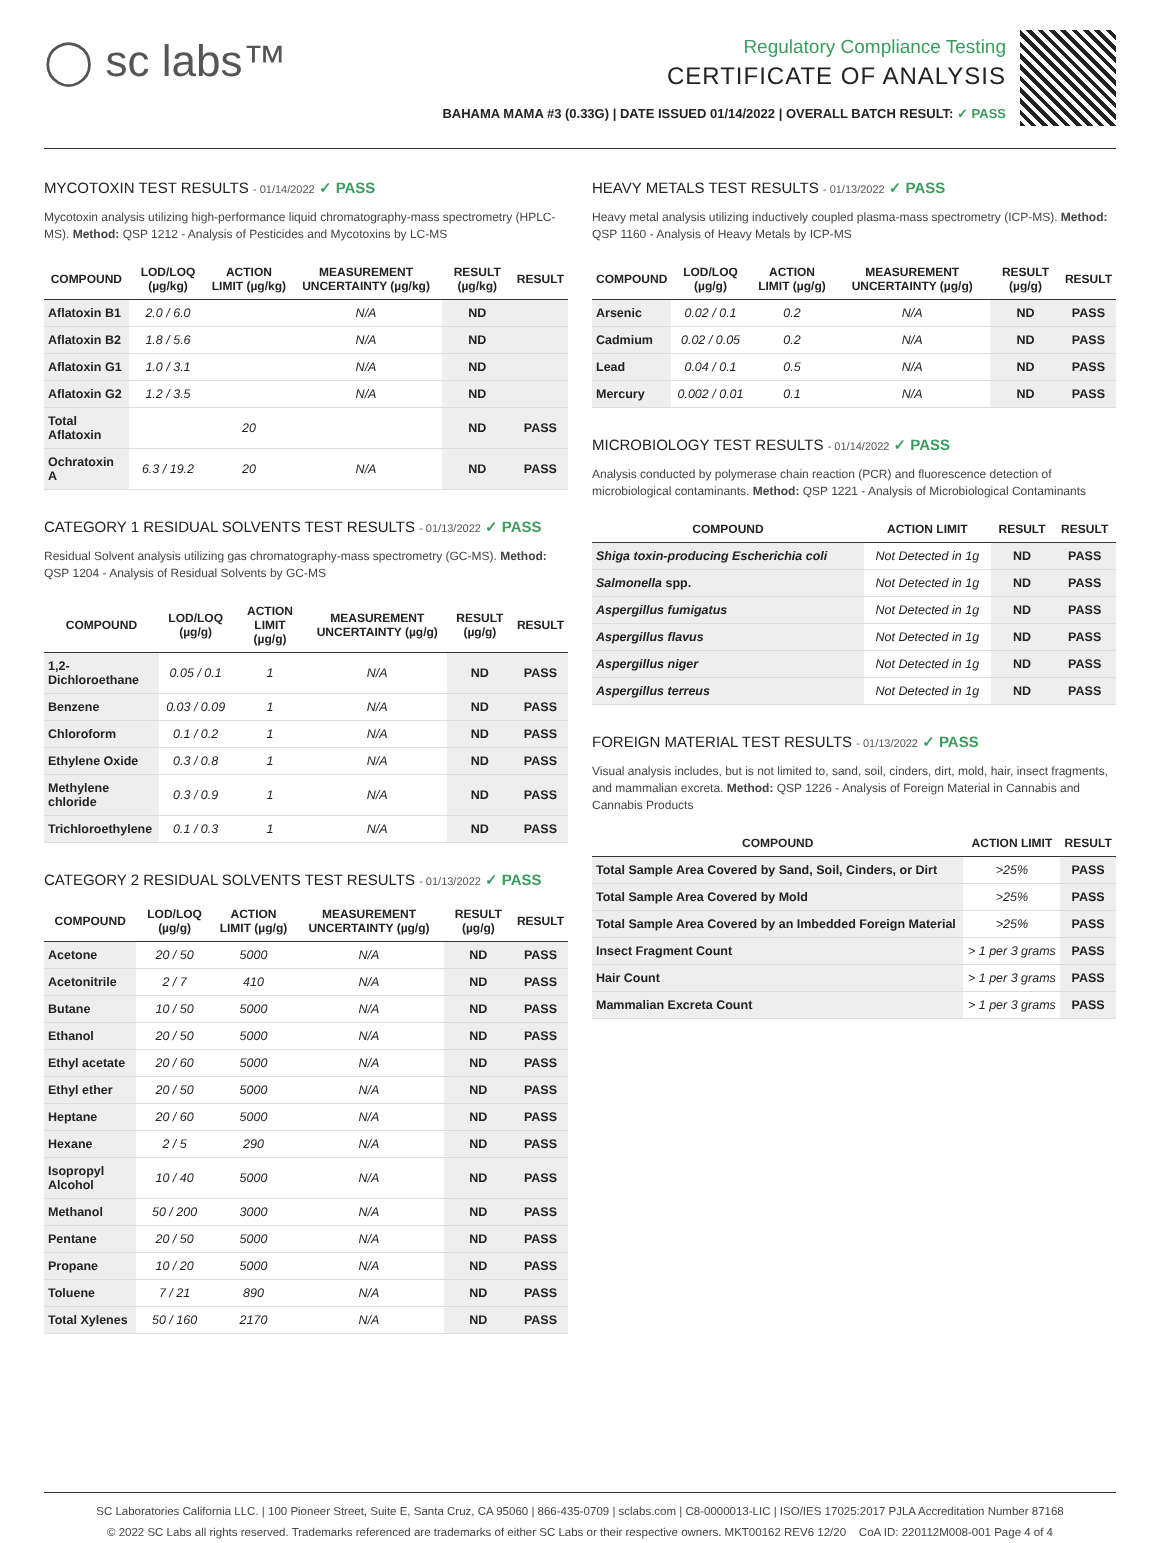◯ sc labs™
Regulatory Compliance Testing
CERTIFICATE OF ANALYSIS
BAHAMA MAMA #3 (0.33G) | DATE ISSUED 01/14/2022 | OVERALL BATCH RESULT: ✓ PASS
MYCOTOXIN TEST RESULTS - 01/14/2022 ✓ PASS
Mycotoxin analysis utilizing high-performance liquid chromatography-mass spectrometry (HPLC-MS). Method: QSP 1212 - Analysis of Pesticides and Mycotoxins by LC-MS
| COMPOUND | LOD/LOQ (µg/kg) | ACTION LIMIT (µg/kg) | MEASUREMENT UNCERTAINTY (µg/kg) | RESULT (µg/kg) | RESULT |
| --- | --- | --- | --- | --- | --- |
| Aflatoxin B1 | 2.0 / 6.0 | | N/A | ND | |
| Aflatoxin B2 | 1.8 / 5.6 | | N/A | ND | |
| Aflatoxin G1 | 1.0 / 3.1 | | N/A | ND | |
| Aflatoxin G2 | 1.2 / 3.5 | | N/A | ND | |
| Total Aflatoxin | | 20 | | ND | PASS |
| Ochratoxin A | 6.3 / 19.2 | 20 | N/A | ND | PASS |
CATEGORY 1 RESIDUAL SOLVENTS TEST RESULTS - 01/13/2022 ✓ PASS
Residual Solvent analysis utilizing gas chromatography-mass spectrometry (GC-MS). Method: QSP 1204 - Analysis of Residual Solvents by GC-MS
| COMPOUND | LOD/LOQ (µg/g) | ACTION LIMIT (µg/g) | MEASUREMENT UNCERTAINTY (µg/g) | RESULT (µg/g) | RESULT |
| --- | --- | --- | --- | --- | --- |
| 1,2-Dichloroethane | 0.05 / 0.1 | 1 | N/A | ND | PASS |
| Benzene | 0.03 / 0.09 | 1 | N/A | ND | PASS |
| Chloroform | 0.1 / 0.2 | 1 | N/A | ND | PASS |
| Ethylene Oxide | 0.3 / 0.8 | 1 | N/A | ND | PASS |
| Methylene chloride | 0.3 / 0.9 | 1 | N/A | ND | PASS |
| Trichloroethylene | 0.1 / 0.3 | 1 | N/A | ND | PASS |
CATEGORY 2 RESIDUAL SOLVENTS TEST RESULTS - 01/13/2022 ✓ PASS
| COMPOUND | LOD/LOQ (µg/g) | ACTION LIMIT (µg/g) | MEASUREMENT UNCERTAINTY (µg/g) | RESULT (µg/g) | RESULT |
| --- | --- | --- | --- | --- | --- |
| Acetone | 20 / 50 | 5000 | N/A | ND | PASS |
| Acetonitrile | 2 / 7 | 410 | N/A | ND | PASS |
| Butane | 10 / 50 | 5000 | N/A | ND | PASS |
| Ethanol | 20 / 50 | 5000 | N/A | ND | PASS |
| Ethyl acetate | 20 / 60 | 5000 | N/A | ND | PASS |
| Ethyl ether | 20 / 50 | 5000 | N/A | ND | PASS |
| Heptane | 20 / 60 | 5000 | N/A | ND | PASS |
| Hexane | 2 / 5 | 290 | N/A | ND | PASS |
| Isopropyl Alcohol | 10 / 40 | 5000 | N/A | ND | PASS |
| Methanol | 50 / 200 | 3000 | N/A | ND | PASS |
| Pentane | 20 / 50 | 5000 | N/A | ND | PASS |
| Propane | 10 / 20 | 5000 | N/A | ND | PASS |
| Toluene | 7 / 21 | 890 | N/A | ND | PASS |
| Total Xylenes | 50 / 160 | 2170 | N/A | ND | PASS |
HEAVY METALS TEST RESULTS - 01/13/2022 ✓ PASS
Heavy metal analysis utilizing inductively coupled plasma-mass spectrometry (ICP-MS). Method: QSP 1160 - Analysis of Heavy Metals by ICP-MS
| COMPOUND | LOD/LOQ (µg/g) | ACTION LIMIT (µg/g) | MEASUREMENT UNCERTAINTY (µg/g) | RESULT (µg/g) | RESULT |
| --- | --- | --- | --- | --- | --- |
| Arsenic | 0.02 / 0.1 | 0.2 | N/A | ND | PASS |
| Cadmium | 0.02 / 0.05 | 0.2 | N/A | ND | PASS |
| Lead | 0.04 / 0.1 | 0.5 | N/A | ND | PASS |
| Mercury | 0.002 / 0.01 | 0.1 | N/A | ND | PASS |
MICROBIOLOGY TEST RESULTS - 01/14/2022 ✓ PASS
Analysis conducted by polymerase chain reaction (PCR) and fluorescence detection of microbiological contaminants. Method: QSP 1221 - Analysis of Microbiological Contaminants
| COMPOUND | ACTION LIMIT | RESULT | RESULT |
| --- | --- | --- | --- |
| Shiga toxin-producing Escherichia coli | Not Detected in 1g | ND | PASS |
| Salmonella spp. | Not Detected in 1g | ND | PASS |
| Aspergillus fumigatus | Not Detected in 1g | ND | PASS |
| Aspergillus flavus | Not Detected in 1g | ND | PASS |
| Aspergillus niger | Not Detected in 1g | ND | PASS |
| Aspergillus terreus | Not Detected in 1g | ND | PASS |
FOREIGN MATERIAL TEST RESULTS - 01/13/2022 ✓ PASS
Visual analysis includes, but is not limited to, sand, soil, cinders, dirt, mold, hair, insect fragments, and mammalian excreta. Method: QSP 1226 - Analysis of Foreign Material in Cannabis and Cannabis Products
| COMPOUND | ACTION LIMIT | RESULT |
| --- | --- | --- |
| Total Sample Area Covered by Sand, Soil, Cinders, or Dirt | >25% | PASS |
| Total Sample Area Covered by Mold | >25% | PASS |
| Total Sample Area Covered by an Imbedded Foreign Material | >25% | PASS |
| Insect Fragment Count | > 1 per 3 grams | PASS |
| Hair Count | > 1 per 3 grams | PASS |
| Mammalian Excreta Count | > 1 per 3 grams | PASS |
SC Laboratories California LLC. | 100 Pioneer Street, Suite E, Santa Cruz, CA 95060 | 866-435-0709 | sclabs.com | C8-0000013-LIC | ISO/IES 17025:2017 PJLA Accreditation Number 87168
© 2022 SC Labs all rights reserved. Trademarks referenced are trademarks of either SC Labs or their respective owners. MKT00162 REV6 12/20 CoA ID: 220112M008-001 Page 4 of 4